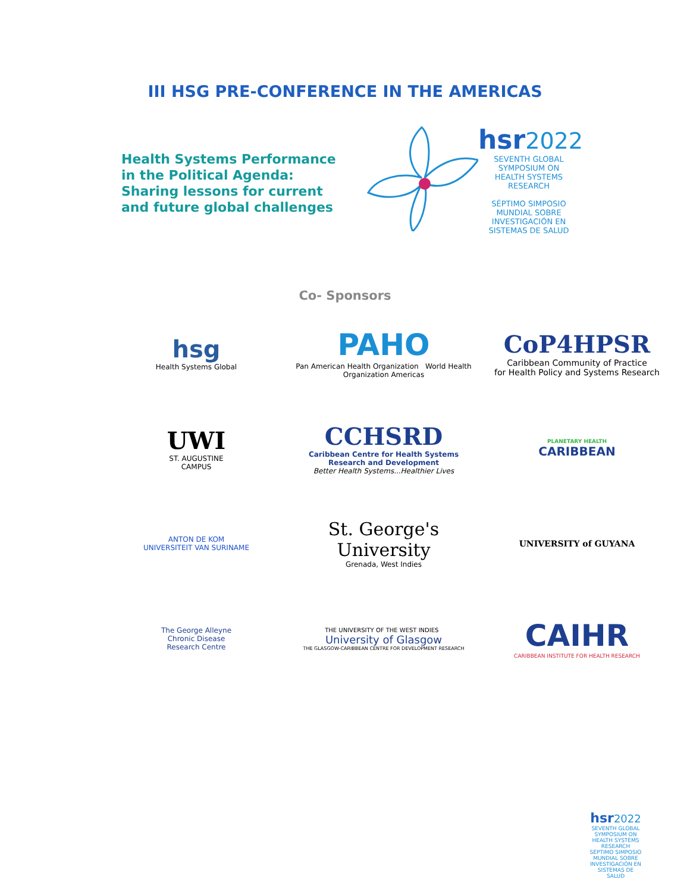III HSG PRE-CONFERENCE IN THE AMERICAS
Health Systems Performance in the Political Agenda: Sharing lessons for current and future global challenges
hsr 2022
SEVENTH GLOBAL
SYMPOSIUM ON
HEALTH SYSTEMS RESEARCH
SÉPTIMO SIMPOSIO
MUNDIAL SOBRE
INVESTIGACIÓN EN
SISTEMAS DE SALUD
Co- Sponsors
hsg
Health Systems Global
PAHO
Pan American Health Organization World Health Organization Americas
CoP4HPSR
Caribbean Community of Practice
for Health Policy and Systems Research
UWI
ST. AUGUSTINE
CAMPUS
CCHSRD
Caribbean Centre for Health Systems
Research and Development
Better Health Systems...Healthier Lives
PLANETARY HEALTH
CARIBBEAN
ANTON DE KOM
UNIVERSITEIT VAN SURINAME
St. George's University
Grenada, West Indies
UNIVERSITY of GUYANA
The George Alleyne
Chronic Disease
Research Centre
THE UNIVERSITY OF THE WEST INDIES
University of Glasgow
THE GLASGOW-CARIBBEAN CENTRE FOR DEVELOPMENT RESEARCH
CAIHR
CARIBBEAN INSTITUTE FOR HEALTH RESEARCH
hsr 2022
SEVENTH GLOBAL SYMPOSIUM ON HEALTH SYSTEMS RESEARCH
SÉPTIMO SIMPOSIO MUNDIAL SOBRE INVESTIGACIÓN EN SISTEMAS DE SALUD